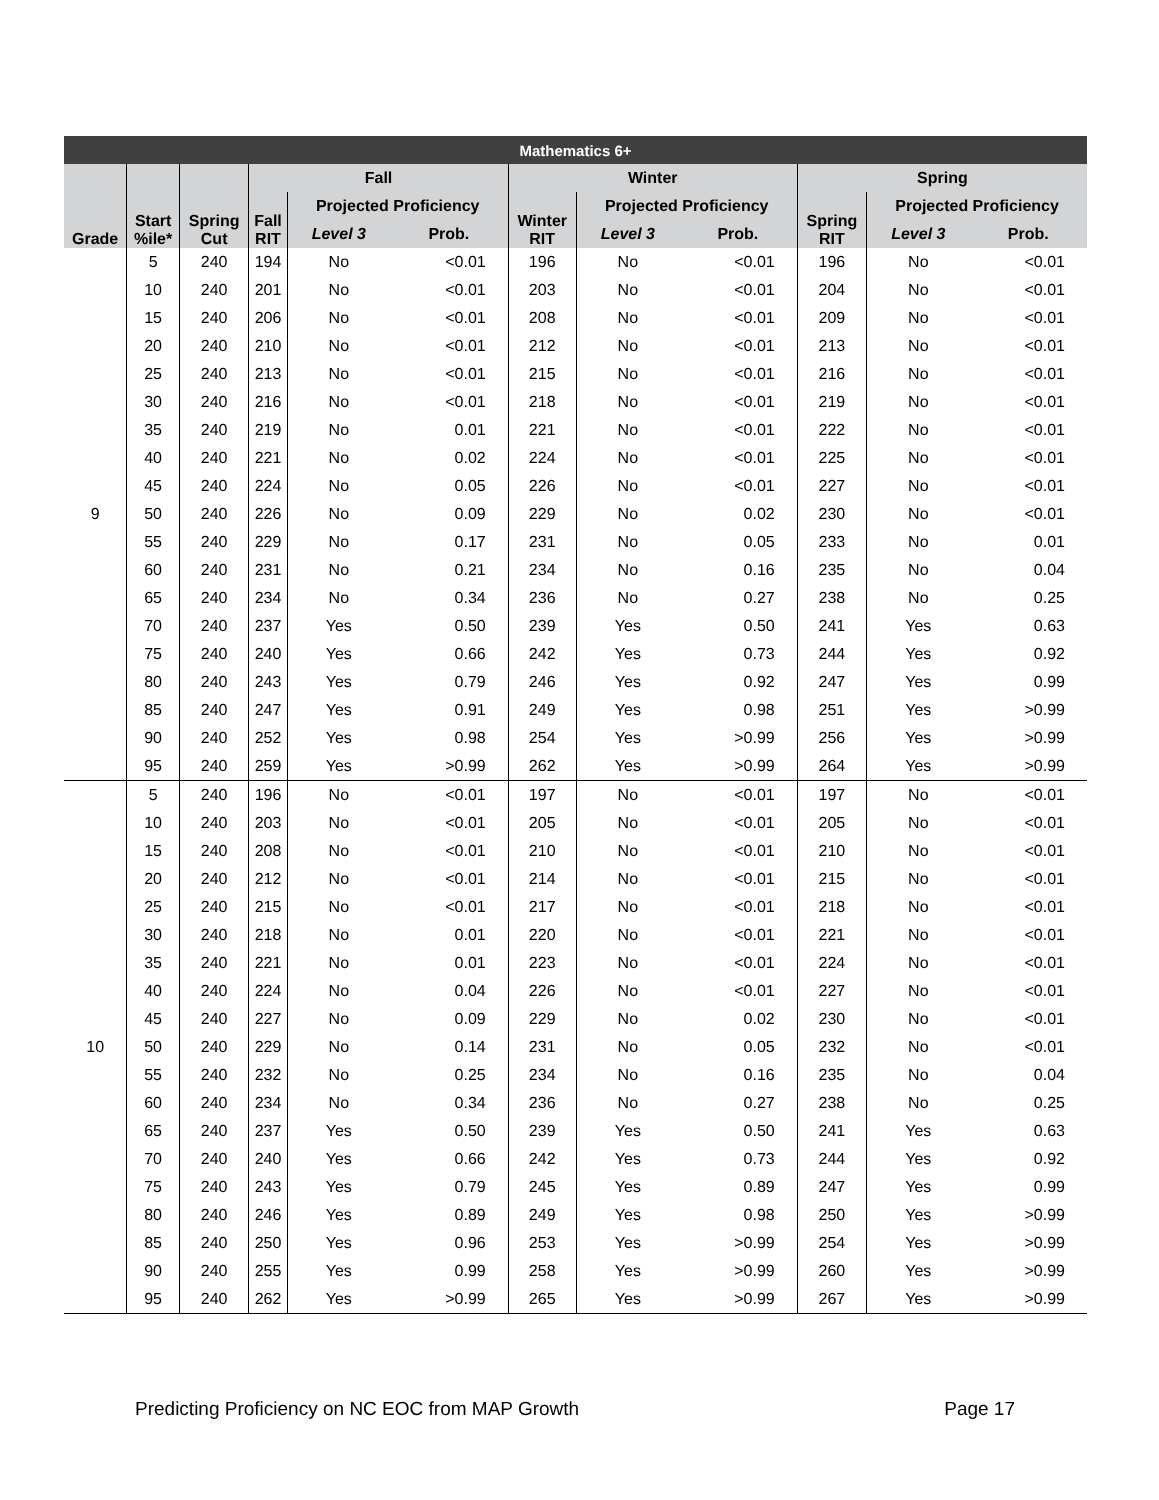| Mathematics 6+ | | | | | | | | | | | |
| --- | --- | --- | --- | --- | --- | --- | --- | --- | --- | --- | --- |
| Grade | Start %ile* | Spring Cut | Fall | | | Winter | | | Spring | | |
| | | | Fall RIT | Projected Proficiency | | Winter RIT | Projected Proficiency | | Spring RIT | Projected Proficiency | |
| | | | | Level 3 | Prob. | | Level 3 | Prob. | | Level 3 | Prob. |
| 9 | 5 | 240 | 194 | No | <0.01 | 196 | No | <0.01 | 196 | No | <0.01 |
| | 10 | 240 | 201 | No | <0.01 | 203 | No | <0.01 | 204 | No | <0.01 |
| | 15 | 240 | 206 | No | <0.01 | 208 | No | <0.01 | 209 | No | <0.01 |
| | 20 | 240 | 210 | No | <0.01 | 212 | No | <0.01 | 213 | No | <0.01 |
| | 25 | 240 | 213 | No | <0.01 | 215 | No | <0.01 | 216 | No | <0.01 |
| | 30 | 240 | 216 | No | <0.01 | 218 | No | <0.01 | 219 | No | <0.01 |
| | 35 | 240 | 219 | No | 0.01 | 221 | No | <0.01 | 222 | No | <0.01 |
| | 40 | 240 | 221 | No | 0.02 | 224 | No | <0.01 | 225 | No | <0.01 |
| | 45 | 240 | 224 | No | 0.05 | 226 | No | <0.01 | 227 | No | <0.01 |
| | 50 | 240 | 226 | No | 0.09 | 229 | No | 0.02 | 230 | No | <0.01 |
| | 55 | 240 | 229 | No | 0.17 | 231 | No | 0.05 | 233 | No | 0.01 |
| | 60 | 240 | 231 | No | 0.21 | 234 | No | 0.16 | 235 | No | 0.04 |
| | 65 | 240 | 234 | No | 0.34 | 236 | No | 0.27 | 238 | No | 0.25 |
| | 70 | 240 | 237 | Yes | 0.50 | 239 | Yes | 0.50 | 241 | Yes | 0.63 |
| | 75 | 240 | 240 | Yes | 0.66 | 242 | Yes | 0.73 | 244 | Yes | 0.92 |
| | 80 | 240 | 243 | Yes | 0.79 | 246 | Yes | 0.92 | 247 | Yes | 0.99 |
| | 85 | 240 | 247 | Yes | 0.91 | 249 | Yes | 0.98 | 251 | Yes | >0.99 |
| | 90 | 240 | 252 | Yes | 0.98 | 254 | Yes | >0.99 | 256 | Yes | >0.99 |
| | 95 | 240 | 259 | Yes | >0.99 | 262 | Yes | >0.99 | 264 | Yes | >0.99 |
| 10 | 5 | 240 | 196 | No | <0.01 | 197 | No | <0.01 | 197 | No | <0.01 |
| | 10 | 240 | 203 | No | <0.01 | 205 | No | <0.01 | 205 | No | <0.01 |
| | 15 | 240 | 208 | No | <0.01 | 210 | No | <0.01 | 210 | No | <0.01 |
| | 20 | 240 | 212 | No | <0.01 | 214 | No | <0.01 | 215 | No | <0.01 |
| | 25 | 240 | 215 | No | <0.01 | 217 | No | <0.01 | 218 | No | <0.01 |
| | 30 | 240 | 218 | No | 0.01 | 220 | No | <0.01 | 221 | No | <0.01 |
| | 35 | 240 | 221 | No | 0.01 | 223 | No | <0.01 | 224 | No | <0.01 |
| | 40 | 240 | 224 | No | 0.04 | 226 | No | <0.01 | 227 | No | <0.01 |
| | 45 | 240 | 227 | No | 0.09 | 229 | No | 0.02 | 230 | No | <0.01 |
| | 50 | 240 | 229 | No | 0.14 | 231 | No | 0.05 | 232 | No | <0.01 |
| | 55 | 240 | 232 | No | 0.25 | 234 | No | 0.16 | 235 | No | 0.04 |
| | 60 | 240 | 234 | No | 0.34 | 236 | No | 0.27 | 238 | No | 0.25 |
| | 65 | 240 | 237 | Yes | 0.50 | 239 | Yes | 0.50 | 241 | Yes | 0.63 |
| | 70 | 240 | 240 | Yes | 0.66 | 242 | Yes | 0.73 | 244 | Yes | 0.92 |
| | 75 | 240 | 243 | Yes | 0.79 | 245 | Yes | 0.89 | 247 | Yes | 0.99 |
| | 80 | 240 | 246 | Yes | 0.89 | 249 | Yes | 0.98 | 250 | Yes | >0.99 |
| | 85 | 240 | 250 | Yes | 0.96 | 253 | Yes | >0.99 | 254 | Yes | >0.99 |
| | 90 | 240 | 255 | Yes | 0.99 | 258 | Yes | >0.99 | 260 | Yes | >0.99 |
| | 95 | 240 | 262 | Yes | >0.99 | 265 | Yes | >0.99 | 267 | Yes | >0.99 |
Predicting Proficiency on NC EOC from MAP Growth Page 17